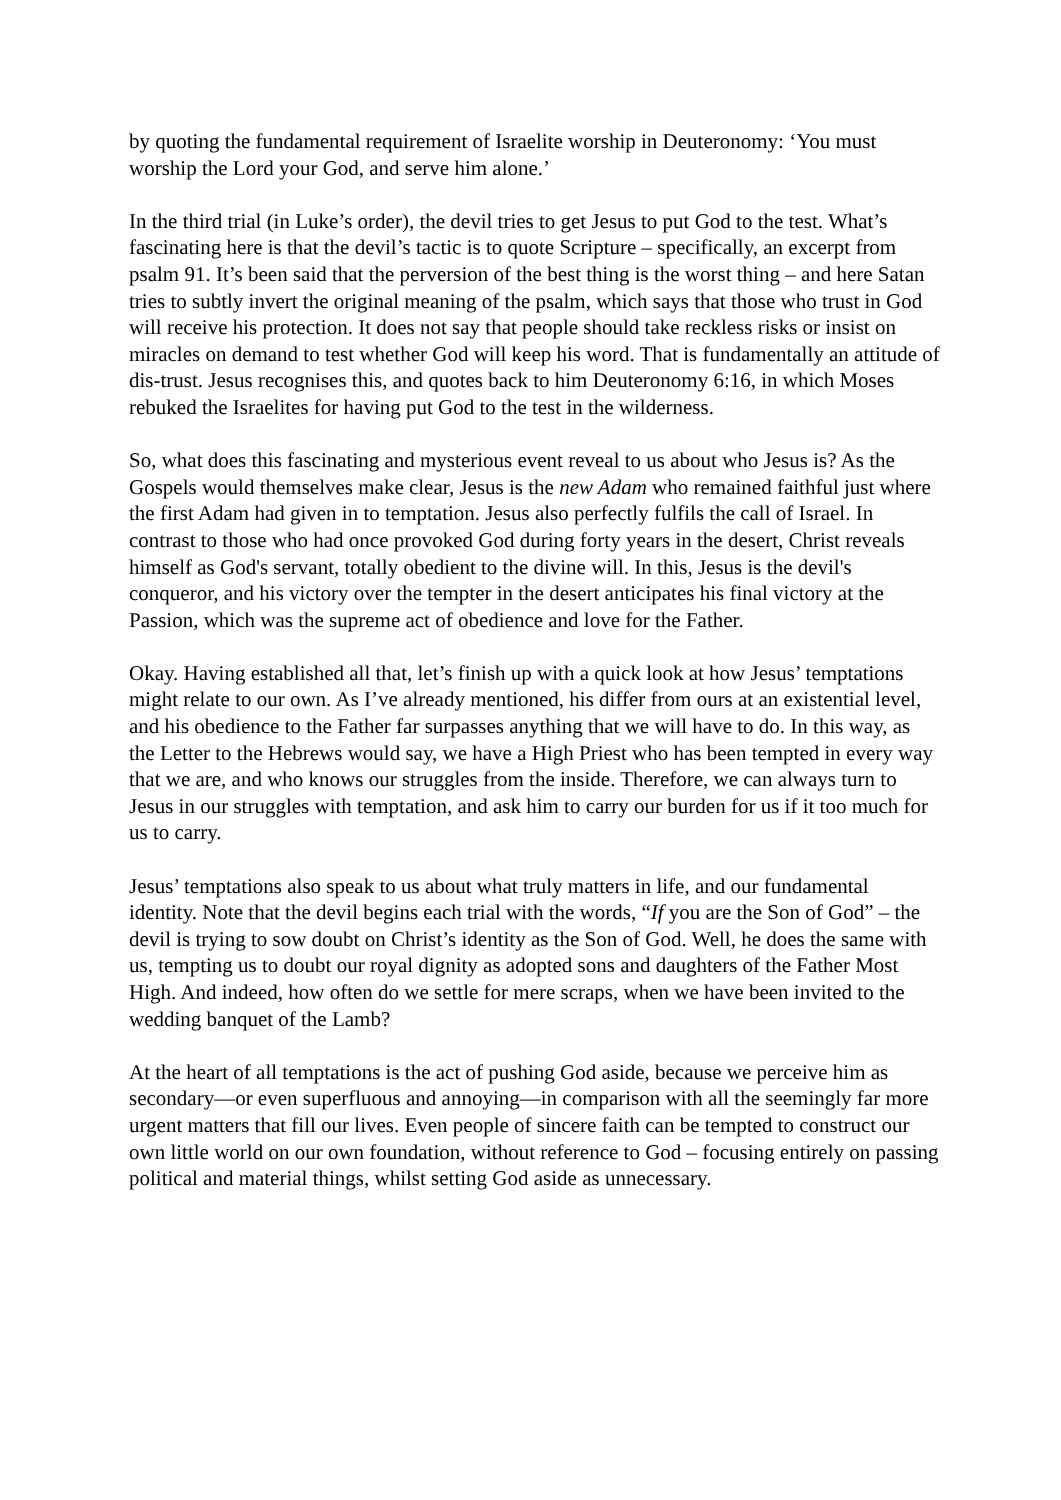by quoting the fundamental requirement of Israelite worship in Deuteronomy: ‘You must worship the Lord your God, and serve him alone.’
In the third trial (in Luke’s order), the devil tries to get Jesus to put God to the test. What’s fascinating here is that the devil’s tactic is to quote Scripture – specifically, an excerpt from psalm 91. It’s been said that the perversion of the best thing is the worst thing – and here Satan tries to subtly invert the original meaning of the psalm, which says that those who trust in God will receive his protection. It does not say that people should take reckless risks or insist on miracles on demand to test whether God will keep his word. That is fundamentally an attitude of dis-trust. Jesus recognises this, and quotes back to him Deuteronomy 6:16, in which Moses rebuked the Israelites for having put God to the test in the wilderness.
So, what does this fascinating and mysterious event reveal to us about who Jesus is? As the Gospels would themselves make clear, Jesus is the new Adam who remained faithful just where the first Adam had given in to temptation. Jesus also perfectly fulfils the call of Israel. In contrast to those who had once provoked God during forty years in the desert, Christ reveals himself as God's servant, totally obedient to the divine will. In this, Jesus is the devil's conqueror, and his victory over the tempter in the desert anticipates his final victory at the Passion, which was the supreme act of obedience and love for the Father.
Okay. Having established all that, let’s finish up with a quick look at how Jesus’ temptations might relate to our own. As I’ve already mentioned, his differ from ours at an existential level, and his obedience to the Father far surpasses anything that we will have to do. In this way, as the Letter to the Hebrews would say, we have a High Priest who has been tempted in every way that we are, and who knows our struggles from the inside. Therefore, we can always turn to Jesus in our struggles with temptation, and ask him to carry our burden for us if it too much for us to carry.
Jesus’ temptations also speak to us about what truly matters in life, and our fundamental identity. Note that the devil begins each trial with the words, “If you are the Son of God” – the devil is trying to sow doubt on Christ’s identity as the Son of God. Well, he does the same with us, tempting us to doubt our royal dignity as adopted sons and daughters of the Father Most High. And indeed, how often do we settle for mere scraps, when we have been invited to the wedding banquet of the Lamb?
At the heart of all temptations is the act of pushing God aside, because we perceive him as secondary—or even superfluous and annoying—in comparison with all the seemingly far more urgent matters that fill our lives. Even people of sincere faith can be tempted to construct our own little world on our own foundation, without reference to God – focusing entirely on passing political and material things, whilst setting God aside as unnecessary.